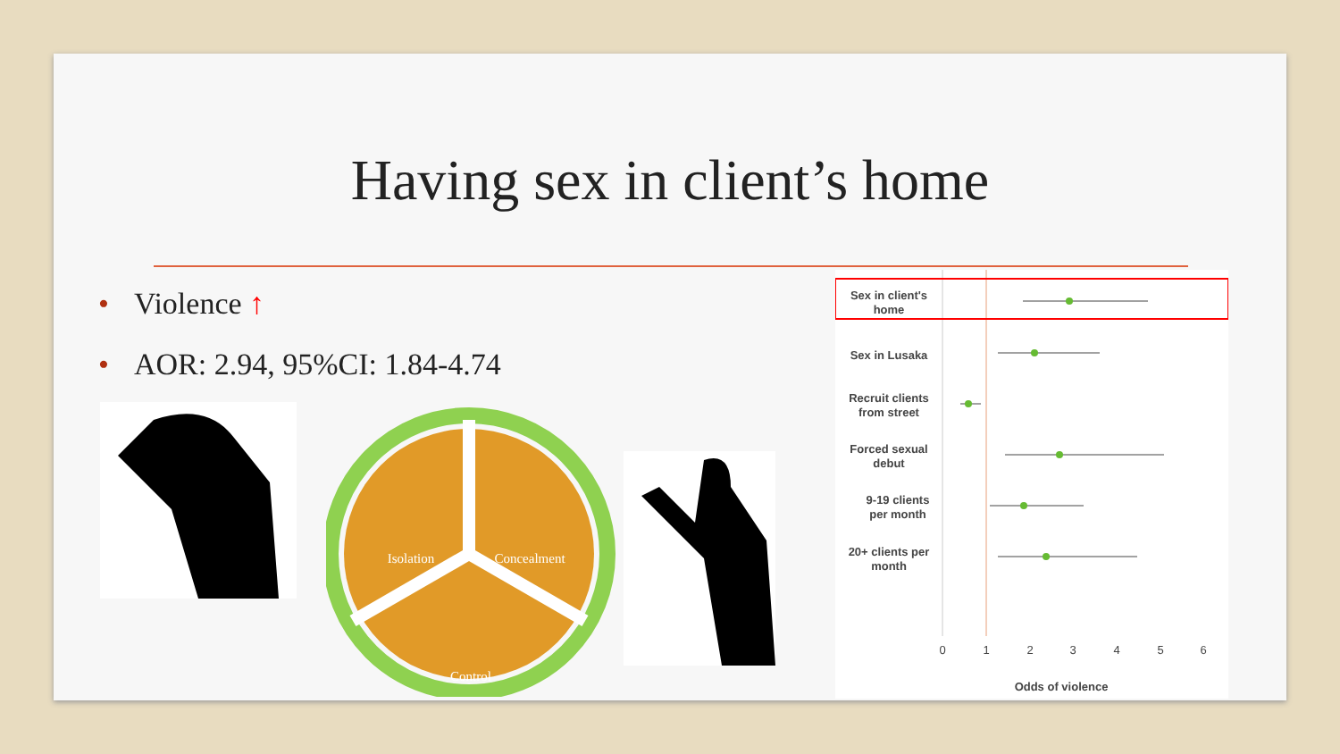Having sex in client’s home
• Violence ↑
• AOR: 2.94, 95%CI: 1.84-4.74
Isolation
Concealment
Control
Sex in client's
home
Sex in Lusaka
Recruit clients
from street
Forced sexual
debut
9-19 clients
per month
20+ clients per
month
0
1
2
3
4
5
6
Odds of violence